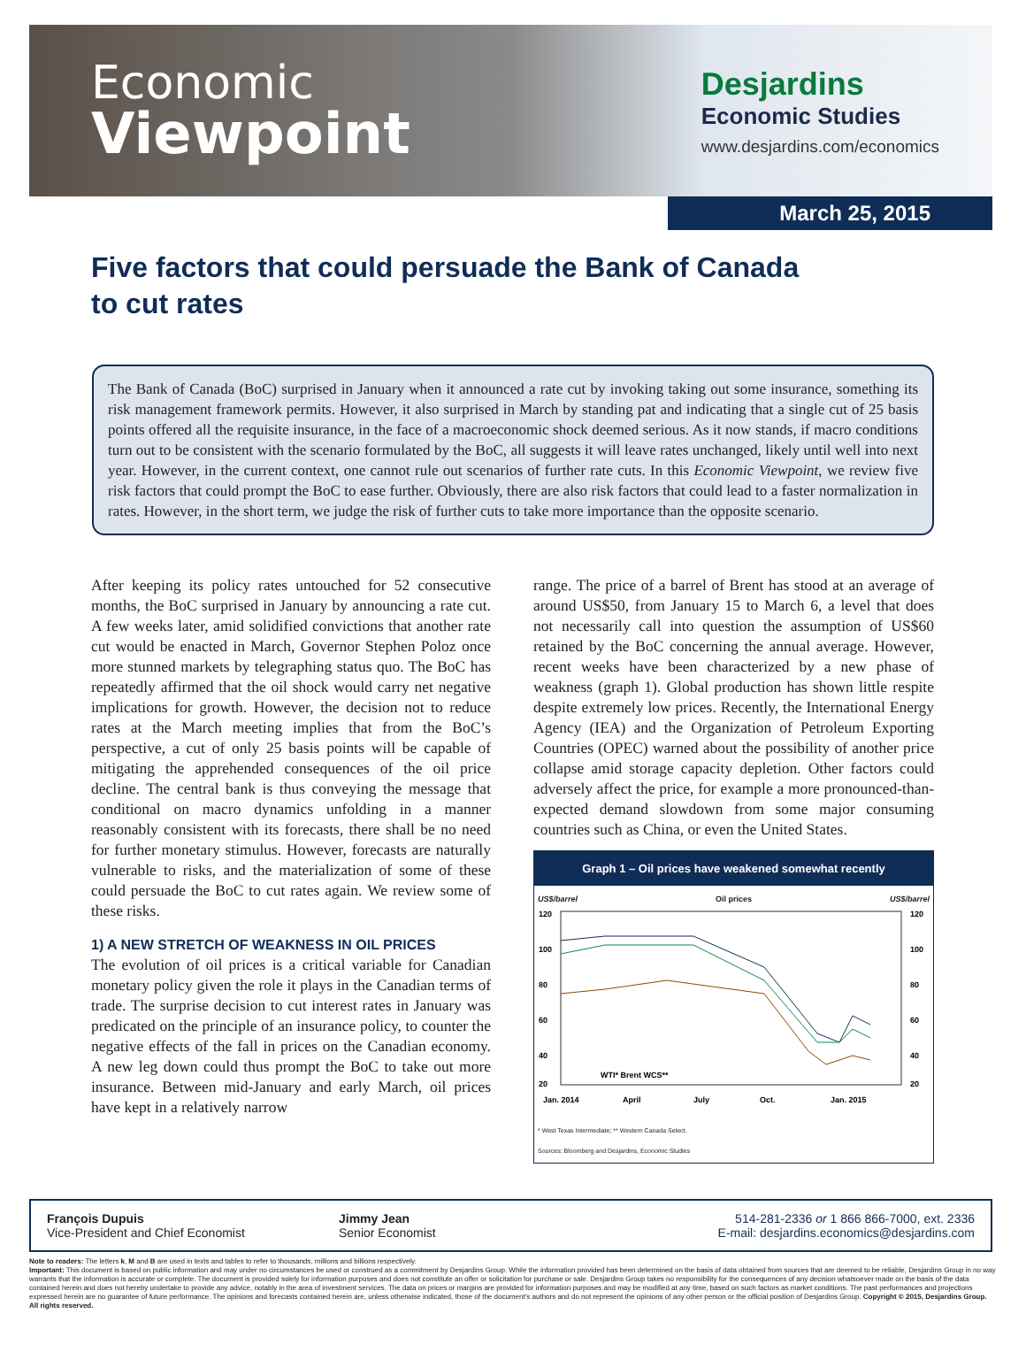Economic
Viewpoint
Desjardins
Economic Studies
www.desjardins.com/economics
March 25, 2015
Five factors that could persuade the Bank of Canada
to cut rates
The Bank of Canada (BoC) surprised in January when it announced a rate cut by invoking taking out some insurance, something its risk management framework permits. However, it also surprised in March by standing pat and indicating that a single cut of 25 basis points offered all the requisite insurance, in the face of a macroeconomic shock deemed serious. As it now stands, if macro conditions turn out to be consistent with the scenario formulated by the BoC, all suggests it will leave rates unchanged, likely until well into next year. However, in the current context, one cannot rule out scenarios of further rate cuts. In this Economic Viewpoint, we review five risk factors that could prompt the BoC to ease further. Obviously, there are also risk factors that could lead to a faster normalization in rates. However, in the short term, we judge the risk of further cuts to take more importance than the opposite scenario.
After keeping its policy rates untouched for 52 consecutive months, the BoC surprised in January by announcing a rate cut. A few weeks later, amid solidified convictions that another rate cut would be enacted in March, Governor Stephen Poloz once more stunned markets by telegraphing status quo. The BoC has repeatedly affirmed that the oil shock would carry net negative implications for growth. However, the decision not to reduce rates at the March meeting implies that from the BoC’s perspective, a cut of only 25 basis points will be capable of mitigating the apprehended consequences of the oil price decline. The central bank is thus conveying the message that conditional on macro dynamics unfolding in a manner reasonably consistent with its forecasts, there shall be no need for further monetary stimulus. However, forecasts are naturally vulnerable to risks, and the materialization of some of these could persuade the BoC to cut rates again. We review some of these risks.
1) A NEW STRETCH OF WEAKNESS IN OIL PRICES
The evolution of oil prices is a critical variable for Canadian monetary policy given the role it plays in the Canadian terms of trade. The surprise decision to cut interest rates in January was predicated on the principle of an insurance policy, to counter the negative effects of the fall in prices on the Canadian economy. A new leg down could thus prompt the BoC to take out more insurance. Between mid-January and early March, oil prices have kept in a relatively narrow
range. The price of a barrel of Brent has stood at an average of around US$50, from January 15 to March 6, a level that does not necessarily call into question the assumption of US$60 retained by the BoC concerning the annual average. However, recent weeks have been characterized by a new phase of weakness (graph 1). Global production has shown little respite despite extremely low prices. Recently, the International Energy Agency (IEA) and the Organization of Petroleum Exporting Countries (OPEC) warned about the possibility of another price collapse amid storage capacity depletion. Other factors could adversely affect the price, for example a more pronounced-than-expected demand slowdown from some major consuming countries such as China, or even the United States.
Graph 1 – Oil prices have weakened somewhat recently
US$/barrel Oil prices US$/barrel
120
100
80
60
40
20
120
100
80
60
40
20
Jan. 2014
April
July
Oct.
Jan. 2015
WTI* Brent WCS**
* West Texas Intermediate; ** Western Canada Select.
Sources: Bloomberg and Desjardins, Economic Studies
François Dupuis
Vice-President and Chief Economist
Jimmy Jean
Senior Economist
514-281-2336 or 1 866 866-7000, ext. 2336
E-mail: desjardins.economics@desjardins.com
Note to readers: The letters k, M and B are used in texts and tables to refer to thousands, millions and billions respectively.
Important: This document is based on public information and may under no circumstances be used or construed as a commitment by Desjardins Group. While the information provided has been determined on the basis of data obtained from sources that are deemed to be reliable, Desjardins Group in no way warrants that the information is accurate or complete. The document is provided solely for information purposes and does not constitute an offer or solicitation for purchase or sale. Desjardins Group takes no responsibility for the consequences of any decision whatsoever made on the basis of the data contained herein and does not hereby undertake to provide any advice, notably in the area of investment services. The data on prices or margins are provided for information purposes and may be modified at any time, based on such factors as market conditions. The past performances and projections expressed herein are no guarantee of future performance. The opinions and forecasts contained herein are, unless otherwise indicated, those of the document’s authors and do not represent the opinions of any other person or the official position of Desjardins Group. Copyright © 2015, Desjardins Group. All rights reserved.